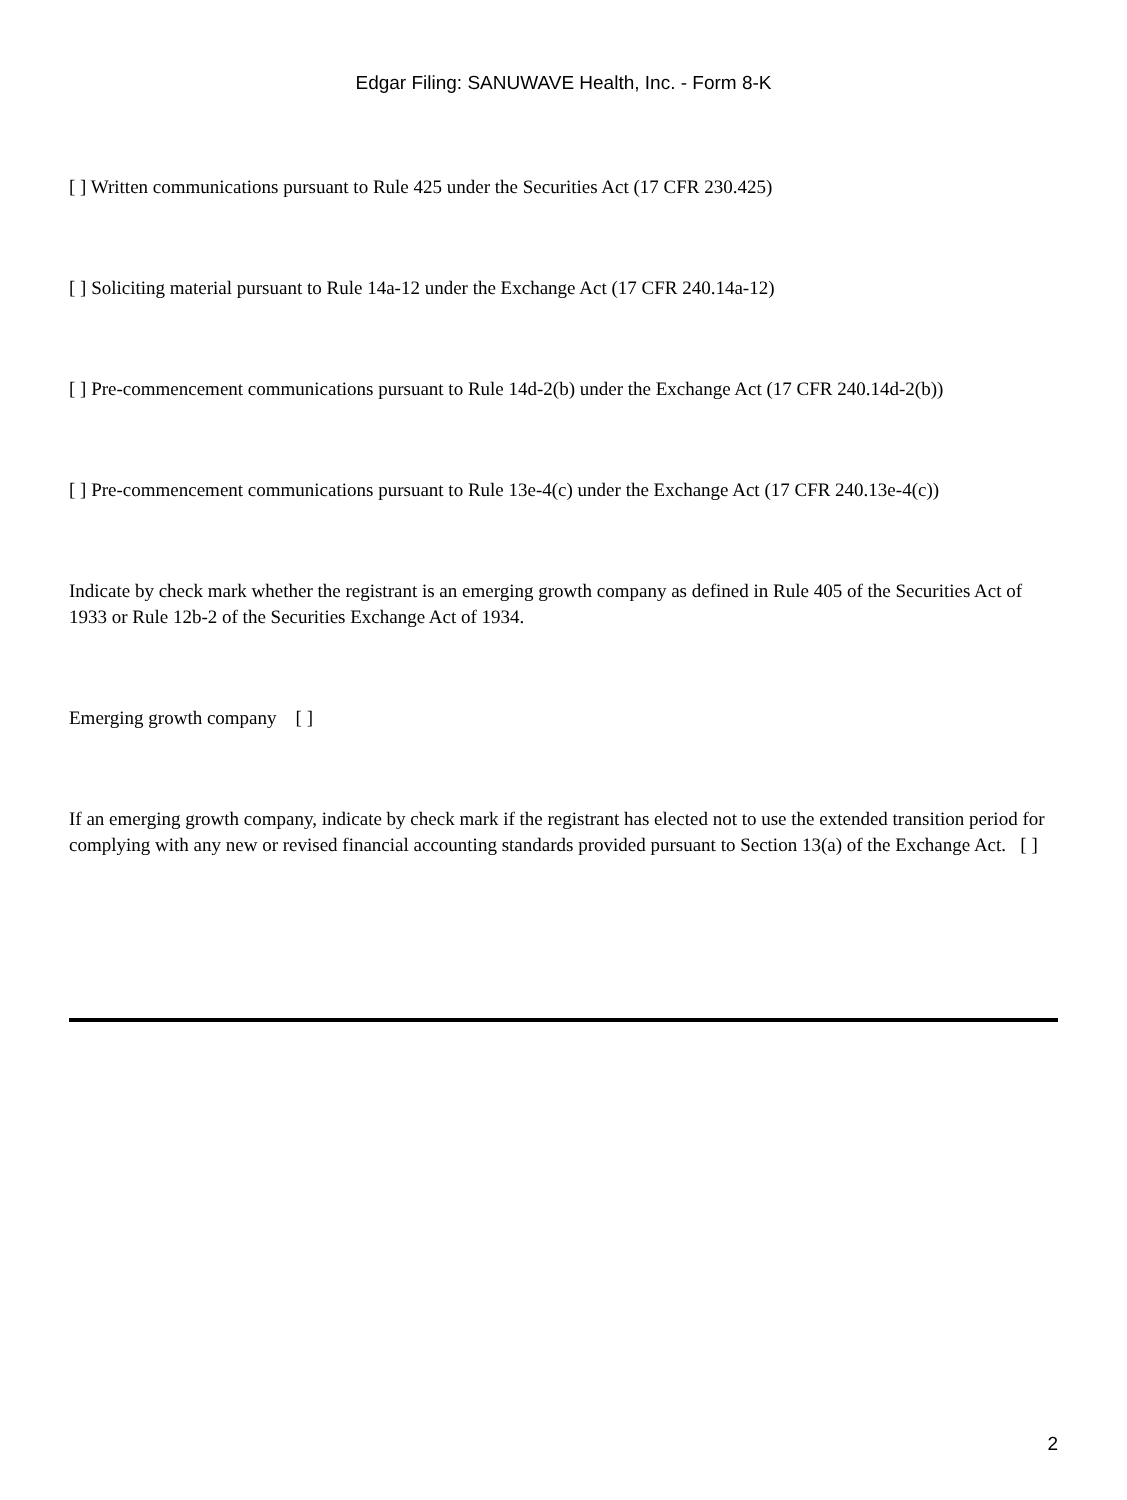Edgar Filing: SANUWAVE Health, Inc. - Form 8-K
[ ] Written communications pursuant to Rule 425 under the Securities Act (17 CFR 230.425)
[ ] Soliciting material pursuant to Rule 14a-12 under the Exchange Act (17 CFR 240.14a-12)
[ ] Pre-commencement communications pursuant to Rule 14d-2(b) under the Exchange Act (17 CFR 240.14d-2(b))
[ ] Pre-commencement communications pursuant to Rule 13e-4(c) under the Exchange Act (17 CFR 240.13e-4(c))
Indicate by check mark whether the registrant is an emerging growth company as defined in Rule 405 of the Securities Act of 1933 or Rule 12b-2 of the Securities Exchange Act of 1934.
Emerging growth company [ ]
If an emerging growth company, indicate by check mark if the registrant has elected not to use the extended transition period for complying with any new or revised financial accounting standards provided pursuant to Section 13(a) of the Exchange Act. [ ]
2